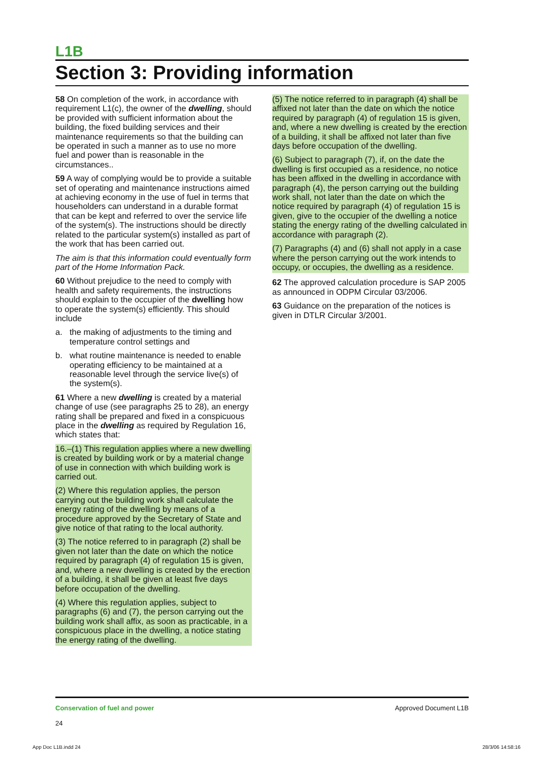L1B
Section 3: Providing information
58 On completion of the work, in accordance with requirement L1(c), the owner of the dwelling, should be provided with sufficient information about the building, the fixed building services and their maintenance requirements so that the building can be operated in such a manner as to use no more fuel and power than is reasonable in the circumstances..
59 A way of complying would be to provide a suitable set of operating and maintenance instructions aimed at achieving economy in the use of fuel in terms that householders can understand in a durable format that can be kept and referred to over the service life of the system(s). The instructions should be directly related to the particular system(s) installed as part of the work that has been carried out.
The aim is that this information could eventually form part of the Home Information Pack.
60 Without prejudice to the need to comply with health and safety requirements, the instructions should explain to the occupier of the dwelling how to operate the system(s) efficiently. This should include
a. the making of adjustments to the timing and temperature control settings and
b. what routine maintenance is needed to enable operating efficiency to be maintained at a reasonable level through the service live(s) of the system(s).
61 Where a new dwelling is created by a material change of use (see paragraphs 25 to 28), an energy rating shall be prepared and fixed in a conspicuous place in the dwelling as required by Regulation 16, which states that:
16.–(1) This regulation applies where a new dwelling is created by building work or by a material change of use in connection with which building work is carried out.
(2) Where this regulation applies, the person carrying out the building work shall calculate the energy rating of the dwelling by means of a procedure approved by the Secretary of State and give notice of that rating to the local authority.
(3) The notice referred to in paragraph (2) shall be given not later than the date on which the notice required by paragraph (4) of regulation 15 is given, and, where a new dwelling is created by the erection of a building, it shall be given at least five days before occupation of the dwelling.
(4) Where this regulation applies, subject to paragraphs (6) and (7), the person carrying out the building work shall affix, as soon as practicable, in a conspicuous place in the dwelling, a notice stating the energy rating of the dwelling.
(5) The notice referred to in paragraph (4) shall be affixed not later than the date on which the notice required by paragraph (4) of regulation 15 is given, and, where a new dwelling is created by the erection of a building, it shall be affixed not later than five days before occupation of the dwelling.
(6) Subject to paragraph (7), if, on the date the dwelling is first occupied as a residence, no notice has been affixed in the dwelling in accordance with paragraph (4), the person carrying out the building work shall, not later than the date on which the notice required by paragraph (4) of regulation 15 is given, give to the occupier of the dwelling a notice stating the energy rating of the dwelling calculated in accordance with paragraph (2).
(7) Paragraphs (4) and (6) shall not apply in a case where the person carrying out the work intends to occupy, or occupies, the dwelling as a residence.
62 The approved calculation procedure is SAP 2005 as announced in ODPM Circular 03/2006.
63 Guidance on the preparation of the notices is given in DTLR Circular 3/2001.
Conservation of fuel and power
24
Approved Document L1B
App Doc L1B.indd 24 28/3/06 14:58:16